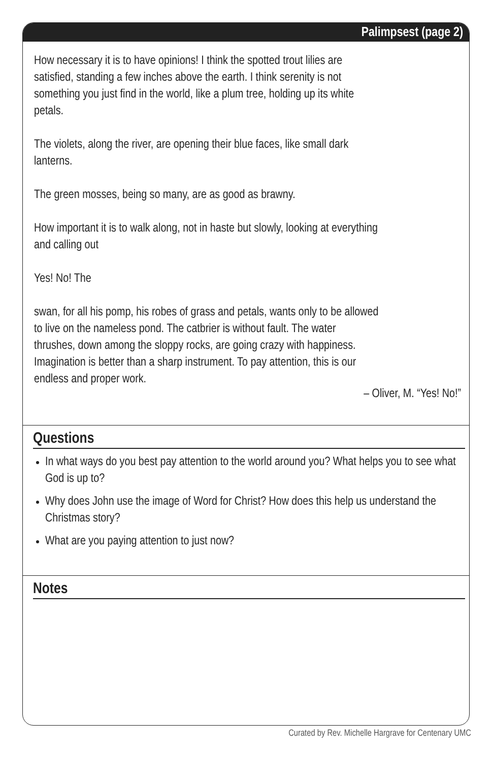Palimpsest (page 2)
How necessary it is to have opinions! I think the spotted trout lilies are satisfied, standing a few inches above the earth. I think serenity is not something you just find in the world, like a plum tree, holding up its white petals.
The violets, along the river, are opening their blue faces, like small dark lanterns.
The green mosses, being so many, are as good as brawny.
How important it is to walk along, not in haste but slowly, looking at everything and calling out
Yes! No! The
swan, for all his pomp, his robes of grass and petals, wants only to be allowed to live on the nameless pond. The catbrier is without fault. The water thrushes, down among the sloppy rocks, are going crazy with happiness. Imagination is better than a sharp instrument. To pay attention, this is our endless and proper work.
– Oliver, M. “Yes! No!”
Questions
In what ways do you best pay attention to the world around you? What helps you to see what God is up to?
Why does John use the image of Word for Christ? How does this help us understand the Christmas story?
What are you paying attention to just now?
Notes
Curated by Rev. Michelle Hargrave for Centenary UMC